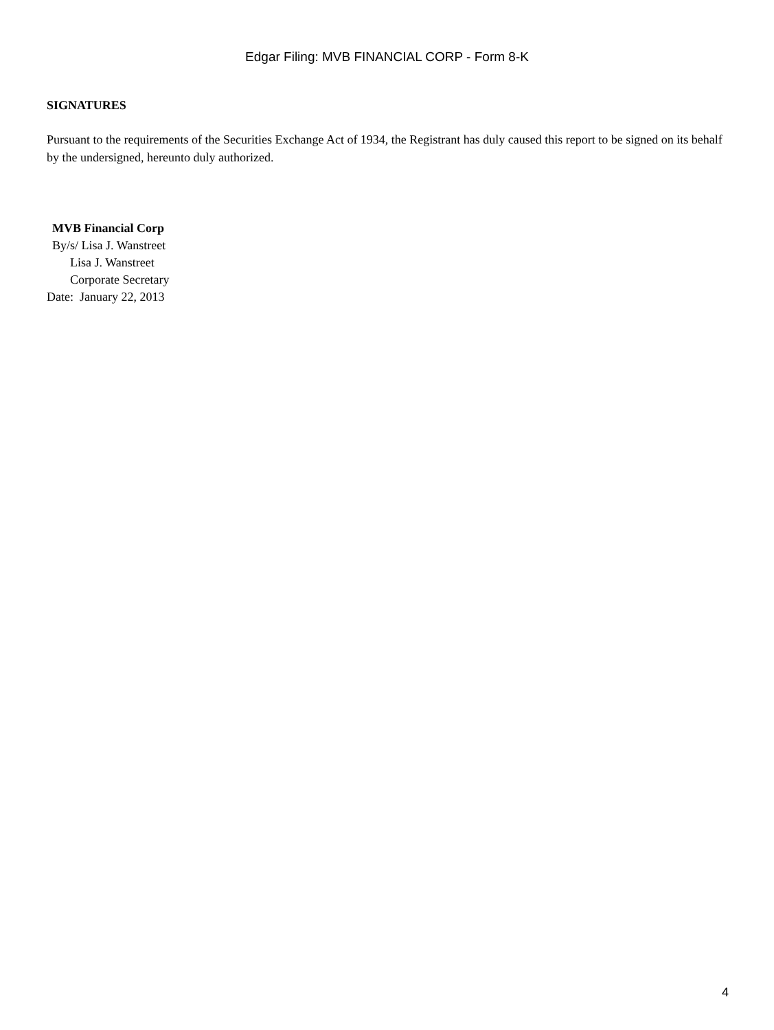Edgar Filing: MVB FINANCIAL CORP - Form 8-K
SIGNATURES
Pursuant to the requirements of the Securities Exchange Act of 1934, the Registrant has duly caused this report to be signed on its behalf by the undersigned, hereunto duly authorized.
MVB Financial Corp
By/s/ Lisa J. Wanstreet
Lisa J. Wanstreet
Corporate Secretary
Date: January 22, 2013
4